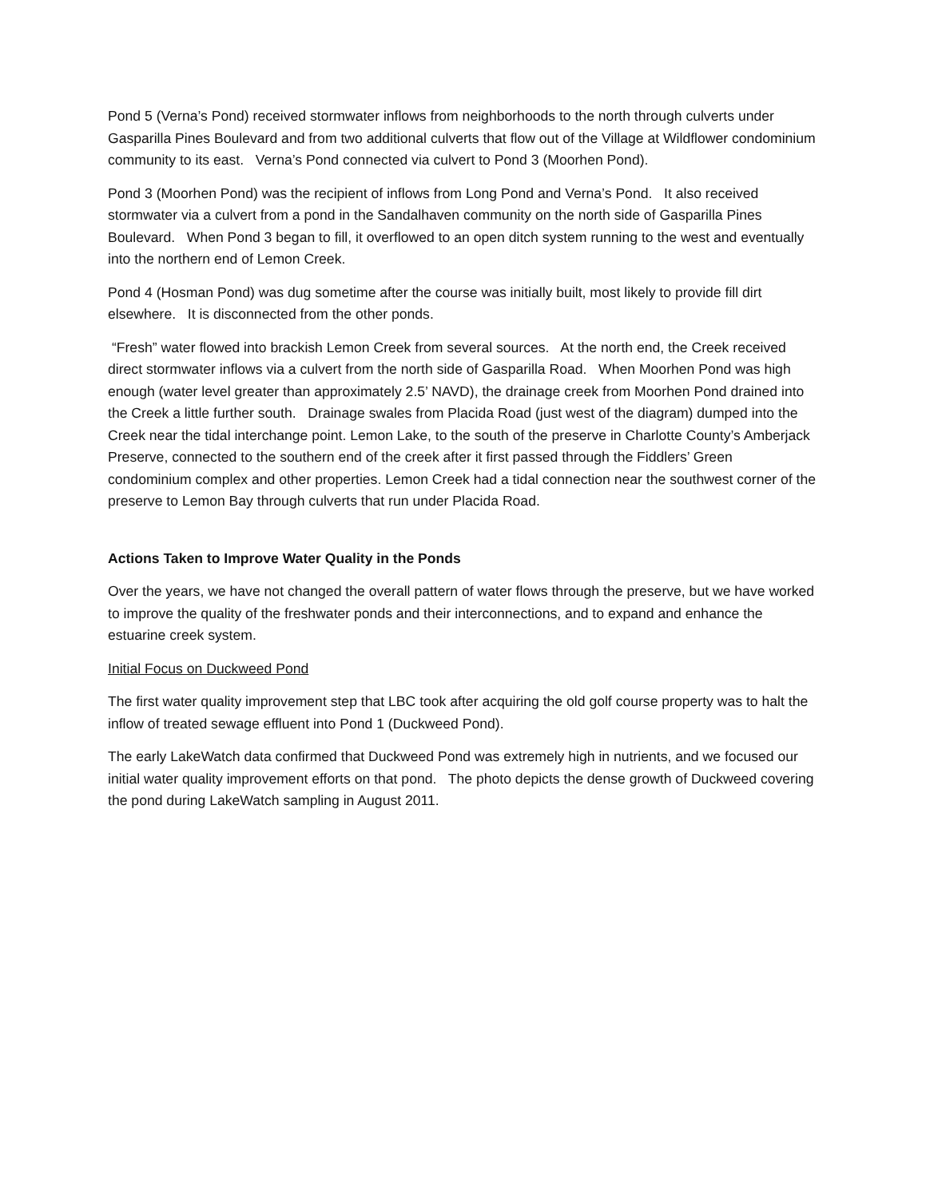Pond 5 (Verna’s Pond) received stormwater inflows from neighborhoods to the north through culverts under Gasparilla Pines Boulevard and from two additional culverts that flow out of the Village at Wildflower condominium community to its east. Verna’s Pond connected via culvert to Pond 3 (Moorhen Pond).
Pond 3 (Moorhen Pond) was the recipient of inflows from Long Pond and Verna’s Pond. It also received stormwater via a culvert from a pond in the Sandalhaven community on the north side of Gasparilla Pines Boulevard. When Pond 3 began to fill, it overflowed to an open ditch system running to the west and eventually into the northern end of Lemon Creek.
Pond 4 (Hosman Pond) was dug sometime after the course was initially built, most likely to provide fill dirt elsewhere. It is disconnected from the other ponds.
“Fresh” water flowed into brackish Lemon Creek from several sources. At the north end, the Creek received direct stormwater inflows via a culvert from the north side of Gasparilla Road. When Moorhen Pond was high enough (water level greater than approximately 2.5’ NAVD), the drainage creek from Moorhen Pond drained into the Creek a little further south. Drainage swales from Placida Road (just west of the diagram) dumped into the Creek near the tidal interchange point. Lemon Lake, to the south of the preserve in Charlotte County’s Amberjack Preserve, connected to the southern end of the creek after it first passed through the Fiddlers’ Green condominium complex and other properties. Lemon Creek had a tidal connection near the southwest corner of the preserve to Lemon Bay through culverts that run under Placida Road.
Actions Taken to Improve Water Quality in the Ponds
Over the years, we have not changed the overall pattern of water flows through the preserve, but we have worked to improve the quality of the freshwater ponds and their interconnections, and to expand and enhance the estuarine creek system.
Initial Focus on Duckweed Pond
The first water quality improvement step that LBC took after acquiring the old golf course property was to halt the inflow of treated sewage effluent into Pond 1 (Duckweed Pond).
The early LakeWatch data confirmed that Duckweed Pond was extremely high in nutrients, and we focused our initial water quality improvement efforts on that pond. The photo depicts the dense growth of Duckweed covering the pond during LakeWatch sampling in August 2011.